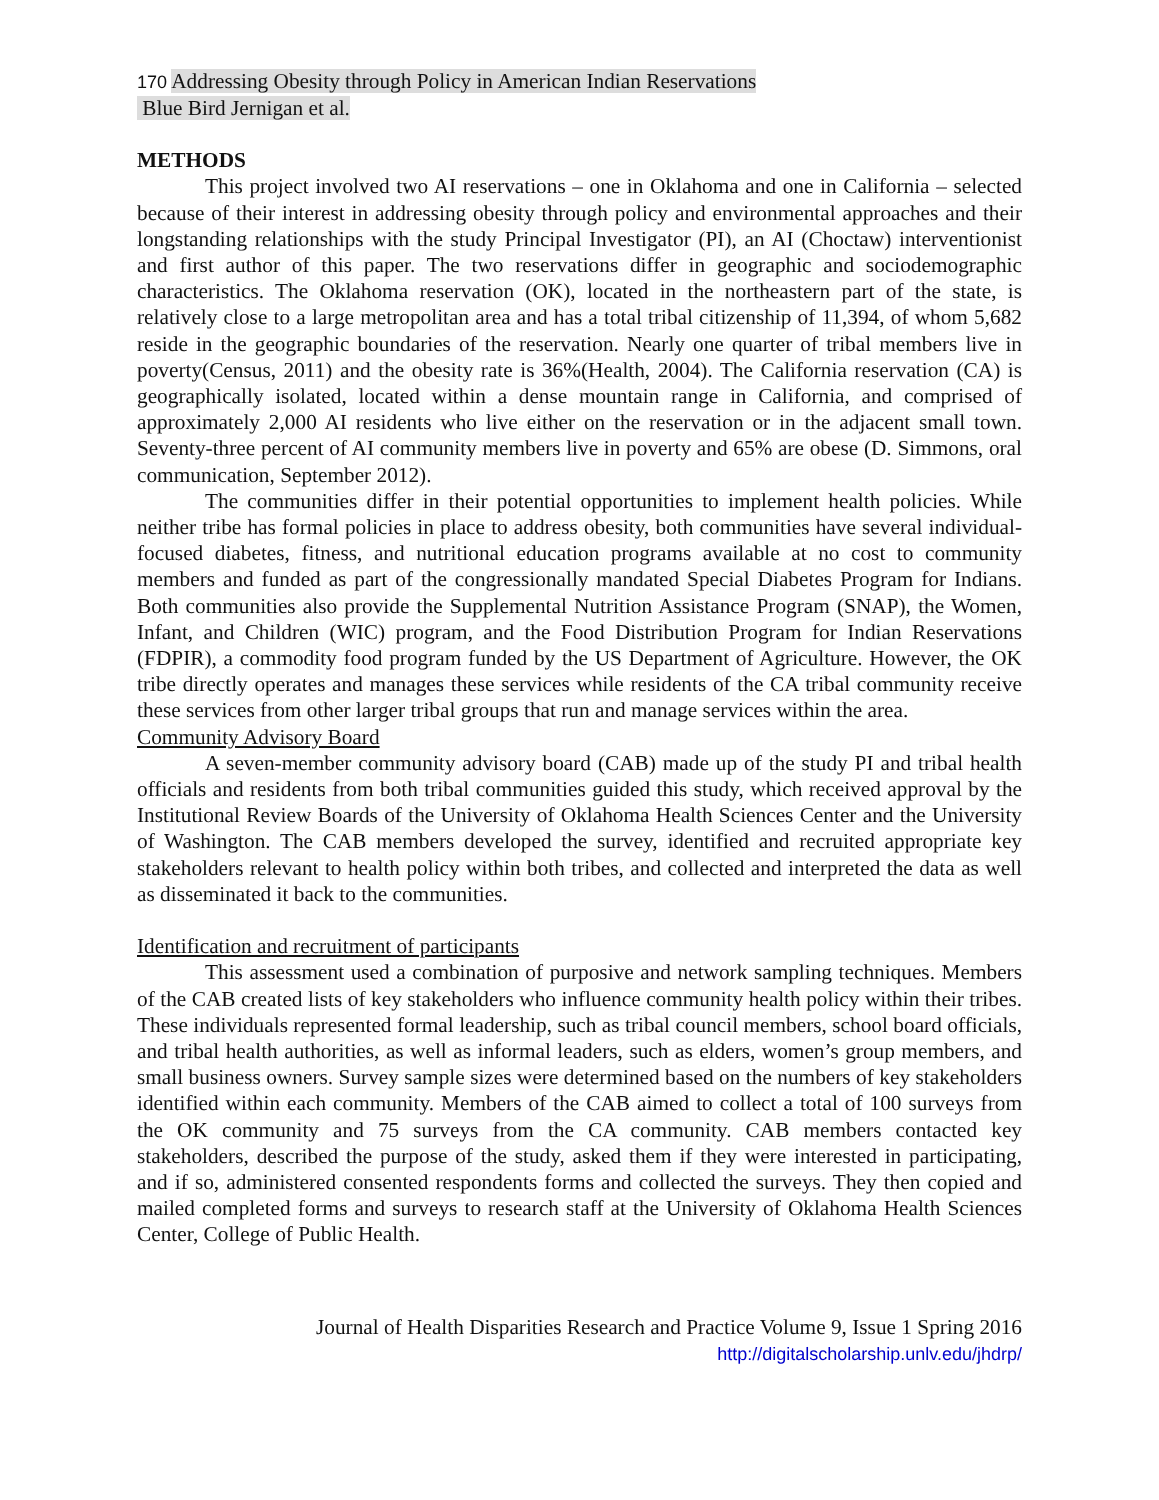170 Addressing Obesity through Policy in American Indian Reservations
Blue Bird Jernigan et al.
METHODS
This project involved two AI reservations – one in Oklahoma and one in California – selected because of their interest in addressing obesity through policy and environmental approaches and their longstanding relationships with the study Principal Investigator (PI), an AI (Choctaw) interventionist and first author of this paper. The two reservations differ in geographic and sociodemographic characteristics. The Oklahoma reservation (OK), located in the northeastern part of the state, is relatively close to a large metropolitan area and has a total tribal citizenship of 11,394, of whom 5,682 reside in the geographic boundaries of the reservation. Nearly one quarter of tribal members live in poverty(Census, 2011) and the obesity rate is 36%(Health, 2004). The California reservation (CA) is geographically isolated, located within a dense mountain range in California, and comprised of approximately 2,000 AI residents who live either on the reservation or in the adjacent small town. Seventy-three percent of AI community members live in poverty and 65% are obese (D. Simmons, oral communication, September 2012).
The communities differ in their potential opportunities to implement health policies. While neither tribe has formal policies in place to address obesity, both communities have several individual-focused diabetes, fitness, and nutritional education programs available at no cost to community members and funded as part of the congressionally mandated Special Diabetes Program for Indians. Both communities also provide the Supplemental Nutrition Assistance Program (SNAP), the Women, Infant, and Children (WIC) program, and the Food Distribution Program for Indian Reservations (FDPIR), a commodity food program funded by the US Department of Agriculture. However, the OK tribe directly operates and manages these services while residents of the CA tribal community receive these services from other larger tribal groups that run and manage services within the area.
Community Advisory Board
A seven-member community advisory board (CAB) made up of the study PI and tribal health officials and residents from both tribal communities guided this study, which received approval by the Institutional Review Boards of the University of Oklahoma Health Sciences Center and the University of Washington. The CAB members developed the survey, identified and recruited appropriate key stakeholders relevant to health policy within both tribes, and collected and interpreted the data as well as disseminated it back to the communities.
Identification and recruitment of participants
This assessment used a combination of purposive and network sampling techniques. Members of the CAB created lists of key stakeholders who influence community health policy within their tribes. These individuals represented formal leadership, such as tribal council members, school board officials, and tribal health authorities, as well as informal leaders, such as elders, women’s group members, and small business owners. Survey sample sizes were determined based on the numbers of key stakeholders identified within each community. Members of the CAB aimed to collect a total of 100 surveys from the OK community and 75 surveys from the CA community. CAB members contacted key stakeholders, described the purpose of the study, asked them if they were interested in participating, and if so, administered consented respondents forms and collected the surveys. They then copied and mailed completed forms and surveys to research staff at the University of Oklahoma Health Sciences Center, College of Public Health.
Journal of Health Disparities Research and Practice Volume 9, Issue 1 Spring 2016
http://digitalscholarship.unlv.edu/jhdrp/